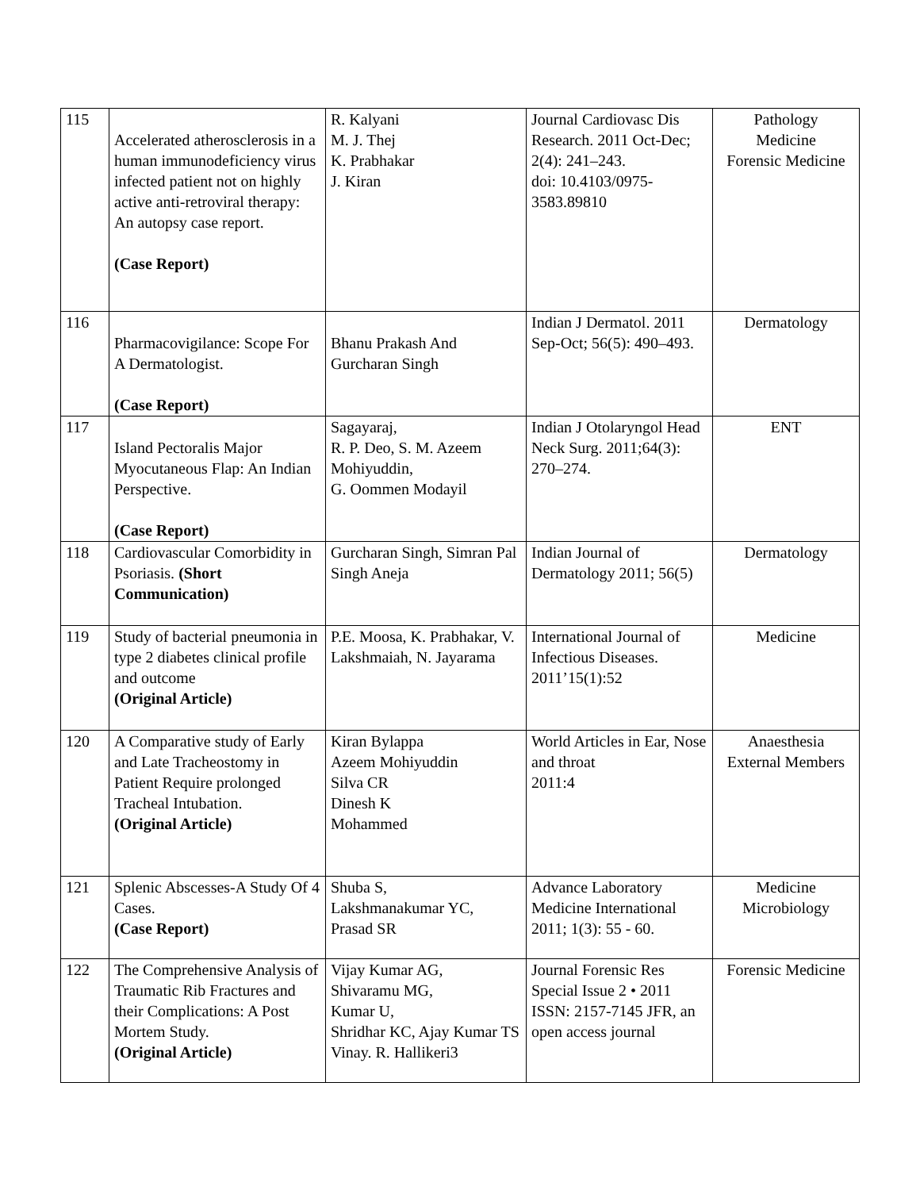| 115 | Accelerated atherosclerosis in a human immunodeficiency virus infected patient not on highly active anti-retroviral therapy: An autopsy case report. (Case Report) | R. Kalyani M. J. Thej K. Prabhakar J. Kiran | Journal Cardiovasc Dis Research. 2011 Oct-Dec; 2(4): 241–243. doi: 10.4103/0975-3583.89810 | Pathology Medicine Forensic Medicine |
| 116 | Pharmacovigilance: Scope For A Dermatologist. (Case Report) | Bhanu Prakash And Gurcharan Singh | Indian J Dermatol. 2011 Sep-Oct; 56(5): 490–493. | Dermatology |
| 117 | Island Pectoralis Major Myocutaneous Flap: An Indian Perspective. (Case Report) | Sagayaraj, R. P. Deo, S. M. Azeem Mohiyuddin, G. Oommen Modayil | Indian J Otolaryngol Head Neck Surg. 2011;64(3): 270–274. | ENT |
| 118 | Cardiovascular Comorbidity in Psoriasis. (Short Communication) | Gurcharan Singh, Simran Pal Singh Aneja | Indian Journal of Dermatology 2011; 56(5) | Dermatology |
| 119 | Study of bacterial pneumonia in type 2 diabetes clinical profile and outcome (Original Article) | P.E. Moosa, K. Prabhakar, V. Lakshmaiah, N. Jayarama | International Journal of Infectious Diseases. 2011’15(1):52 | Medicine |
| 120 | A Comparative study of Early and Late Tracheostomy in Patient Require prolonged Tracheal Intubation. (Original Article) | Kiran Bylappa Azeem Mohiyuddin Silva CR Dinesh K Mohammed | World Articles in Ear, Nose and throat 2011:4 | Anaesthesia External Members |
| 121 | Splenic Abscesses-A Study Of 4 Cases. (Case Report) | Shuba S, Lakshmanakumar YC, Prasad SR | Advance Laboratory Medicine International 2011; 1(3): 55 - 60. | Medicine Microbiology |
| 122 | The Comprehensive Analysis of Traumatic Rib Fractures and their Complications: A Post Mortem Study. (Original Article) | Vijay Kumar AG, Shivaramu MG, Kumar U, Shridhar KC, Ajay Kumar TS Vinay. R. Hallikeri3 | Journal Forensic Res Special Issue 2 • 2011 ISSN: 2157-7145 JFR, an open access journal | Forensic Medicine |